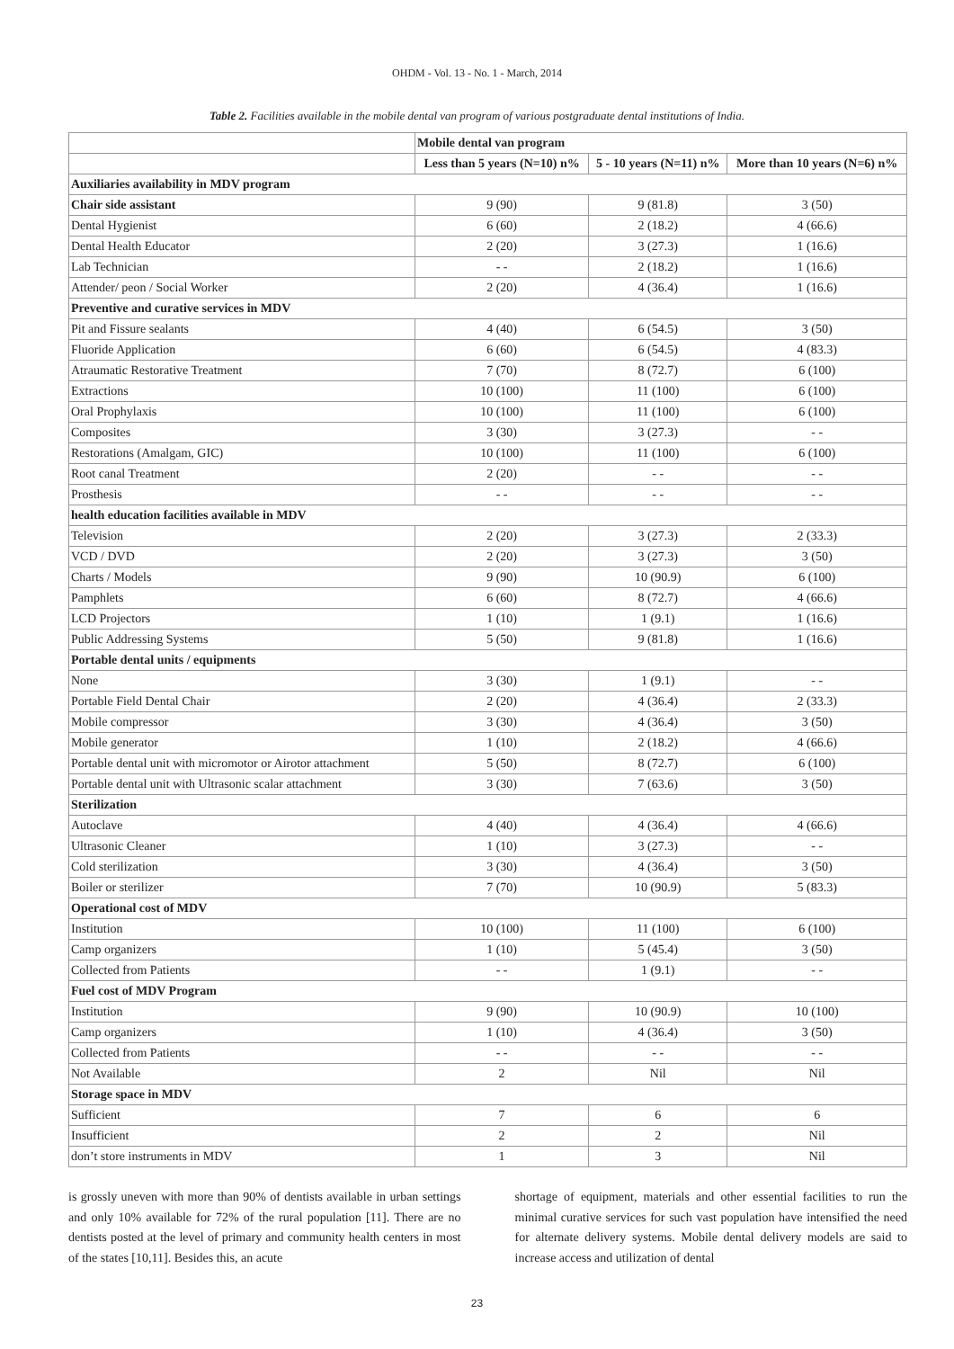OHDM - Vol. 13 - No. 1 - March, 2014
Table 2. Facilities available in the mobile dental van program of various postgraduate dental institutions of India.
| | Mobile dental van program | | |
| --- | --- | --- | --- |
| | Less than 5 years (N=10) n% | 5 - 10 years (N=11) n% | More than 10 years (N=6) n% |
| Auxiliaries availability in MDV program | | | |
| Chair side assistant | 9 (90) | 9 (81.8) | 3 (50) |
| Dental Hygienist | 6 (60) | 2 (18.2) | 4 (66.6) |
| Dental Health Educator | 2 (20) | 3 (27.3) | 1 (16.6) |
| Lab Technician | - - | 2 (18.2) | 1 (16.6) |
| Attender/ peon / Social Worker | 2 (20) | 4 (36.4) | 1 (16.6) |
| Preventive and curative services in MDV | | | |
| Pit and Fissure sealants | 4 (40) | 6 (54.5) | 3 (50) |
| Fluoride Application | 6 (60) | 6 (54.5) | 4 (83.3) |
| Atraumatic Restorative Treatment | 7 (70) | 8 (72.7) | 6 (100) |
| Extractions | 10 (100) | 11 (100) | 6 (100) |
| Oral Prophylaxis | 10 (100) | 11 (100) | 6 (100) |
| Composites | 3 (30) | 3 (27.3) | - - |
| Restorations (Amalgam, GIC) | 10 (100) | 11 (100) | 6 (100) |
| Root canal Treatment | 2 (20) | - - | - - |
| Prosthesis | - - | - - | - - |
| health education facilities available in MDV | | | |
| Television | 2 (20) | 3 (27.3) | 2 (33.3) |
| VCD / DVD | 2 (20) | 3 (27.3) | 3 (50) |
| Charts / Models | 9 (90) | 10 (90.9) | 6 (100) |
| Pamphlets | 6 (60) | 8 (72.7) | 4 (66.6) |
| LCD Projectors | 1 (10) | 1 (9.1) | 1 (16.6) |
| Public Addressing Systems | 5 (50) | 9 (81.8) | 1 (16.6) |
| Portable dental units / equipments | | | |
| None | 3 (30) | 1 (9.1) | - - |
| Portable Field Dental Chair | 2 (20) | 4 (36.4) | 2 (33.3) |
| Mobile compressor | 3 (30) | 4 (36.4) | 3 (50) |
| Mobile generator | 1 (10) | 2 (18.2) | 4 (66.6) |
| Portable dental unit with micromotor or Airotor attachment | 5 (50) | 8 (72.7) | 6 (100) |
| Portable dental unit with Ultrasonic scalar attachment | 3 (30) | 7 (63.6) | 3 (50) |
| Sterilization | | | |
| Autoclave | 4 (40) | 4 (36.4) | 4 (66.6) |
| Ultrasonic Cleaner | 1 (10) | 3 (27.3) | - - |
| Cold sterilization | 3 (30) | 4 (36.4) | 3 (50) |
| Boiler or sterilizer | 7 (70) | 10 (90.9) | 5 (83.3) |
| Operational cost of MDV | | | |
| Institution | 10 (100) | 11 (100) | 6 (100) |
| Camp organizers | 1 (10) | 5 (45.4) | 3 (50) |
| Collected from Patients | - - | 1 (9.1) | - - |
| Fuel cost of MDV Program | | | |
| Institution | 9 (90) | 10 (90.9) | 10 (100) |
| Camp organizers | 1 (10) | 4 (36.4) | 3 (50) |
| Collected from Patients | - - | - - | - - |
| Not Available | 2 | Nil | Nil |
| Storage space in MDV | | | |
| Sufficient | 7 | 6 | 6 |
| Insufficient | 2 | 2 | Nil |
| don’t store instruments in MDV | 1 | 3 | Nil |
is grossly uneven with more than 90% of dentists available in urban settings and only 10% available for 72% of the rural population [11]. There are no dentists posted at the level of primary and community health centers in most of the states [10,11]. Besides this, an acute
shortage of equipment, materials and other essential facilities to run the minimal curative services for such vast population have intensified the need for alternate delivery systems. Mobile dental delivery models are said to increase access and utilization of dental
23